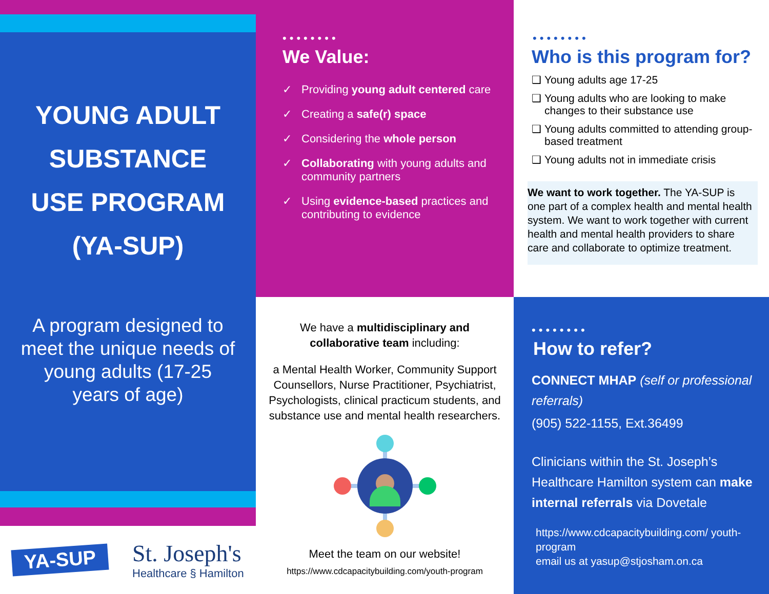••••••••
We Value:
✓ Providing young adult centered care
✓ Creating a safe(r) space
✓ Considering the whole person
✓ Collaborating with young adults and community partners
✓ Using evidence-based practices and contributing to evidence
••••••••
Who is this program for?
❑ Young adults age 17-25
❑ Young adults who are looking to make changes to their substance use
❑ Young adults committed to attending group-based treatment
❑ Young adults not in immediate crisis
We want to work together. The YA-SUP is one part of a complex health and mental health system. We want to work together with current health and mental health providers to share care and collaborate to optimize treatment.
YOUNG ADULT
SUBSTANCE
USE PROGRAM
(YA-SUP)
A program designed to meet the unique needs of young adults (17-25 years of age)
YA-SUP
St. Joseph's
Healthcare § Hamilton
We have a multidisciplinary and collaborative team including:
a Mental Health Worker, Community Support Counsellors, Nurse Practitioner, Psychiatrist, Psychologists, clinical practicum students, and substance use and mental health researchers.
Meet the team on our website!
https://www.cdcapacitybuilding.com/youth-program
••••••••
How to refer?
CONNECT MHAP (self or professional referrals)
(905) 522-1155, Ext.36499
Clinicians within the St. Joseph’s Healthcare Hamilton system can make internal referrals via Dovetale
https://www.cdcapacitybuilding.com/ youth-program
email us at yasup@stjosham.on.ca